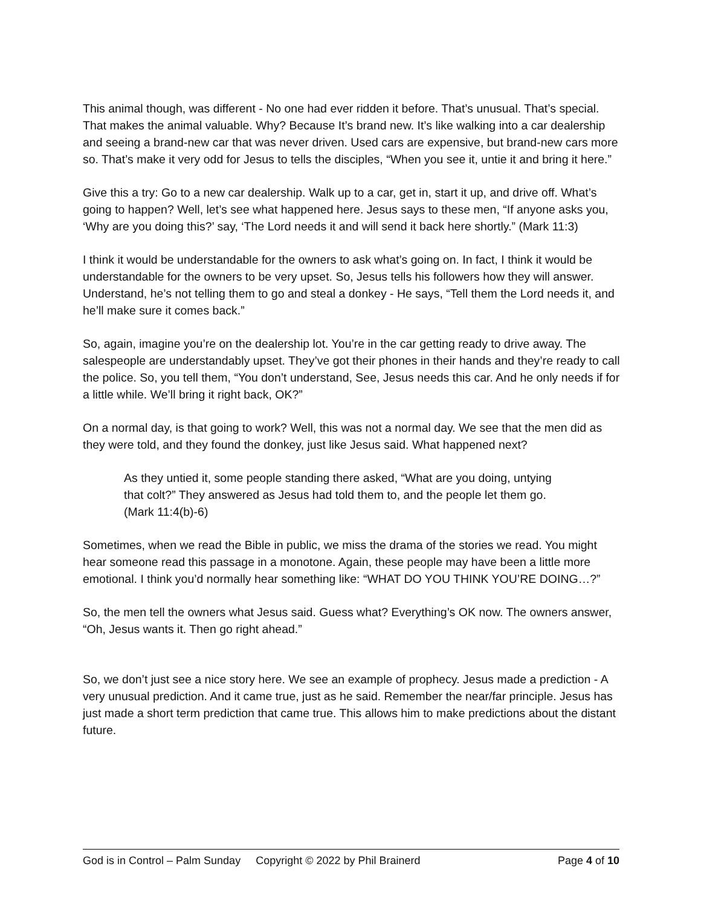This animal though, was different - No one had ever ridden it before. That’s unusual. That’s special. That makes the animal valuable. Why? Because It’s brand new. It’s like walking into a car dealership and seeing a brand-new car that was never driven. Used cars are expensive, but brand-new cars more so. That’s make it very odd for Jesus to tells the disciples, “When you see it, untie it and bring it here.”
Give this a try: Go to a new car dealership. Walk up to a car, get in, start it up, and drive off. What’s going to happen? Well, let’s see what happened here. Jesus says to these men, “If anyone asks you, ‘Why are you doing this?’ say, ‘The Lord needs it and will send it back here shortly.” (Mark 11:3)
I think it would be understandable for the owners to ask what’s going on. In fact, I think it would be understandable for the owners to be very upset. So, Jesus tells his followers how they will answer. Understand, he’s not telling them to go and steal a donkey - He says, “Tell them the Lord needs it, and he’ll make sure it comes back.”
So, again, imagine you’re on the dealership lot. You’re in the car getting ready to drive away. The salespeople are understandably upset. They’ve got their phones in their hands and they’re ready to call the police. So, you tell them, “You don’t understand, See, Jesus needs this car. And he only needs if for a little while. We’ll bring it right back, OK?”
On a normal day, is that going to work? Well, this was not a normal day. We see that the men did as they were told, and they found the donkey, just like Jesus said. What happened next?
As they untied it, some people standing there asked, “What are you doing, untying that colt?” They answered as Jesus had told them to, and the people let them go. (Mark 11:4(b)-6)
Sometimes, when we read the Bible in public, we miss the drama of the stories we read. You might hear someone read this passage in a monotone. Again, these people may have been a little more emotional. I think you’d normally hear something like: “WHAT DO YOU THINK YOU’RE DOING…?”
So, the men tell the owners what Jesus said. Guess what? Everything’s OK now. The owners answer, “Oh, Jesus wants it. Then go right ahead.”
So, we don’t just see a nice story here. We see an example of prophecy. Jesus made a prediction - A very unusual prediction. And it came true, just as he said. Remember the near/far principle. Jesus has just made a short term prediction that came true. This allows him to make predictions about the distant future.
God is in Control – Palm Sunday Copyright © 2022 by Phil Brainerd Page 4 of 10